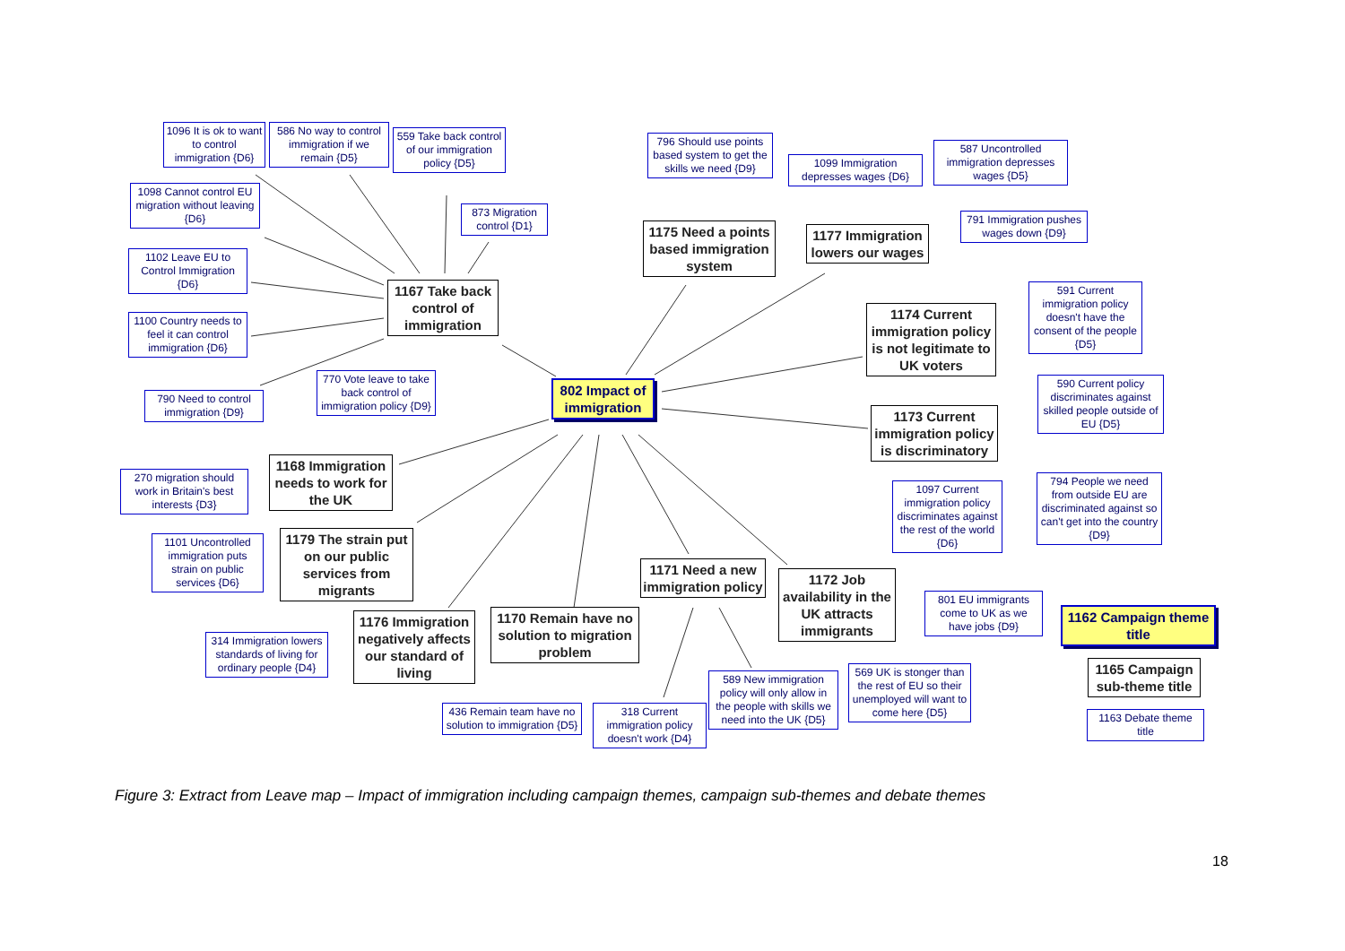1096 It is ok to want to control immigration {D6}
586 No way to control immigration if we remain {D5}
559 Take back control of our immigration policy {D5}
1098 Cannot control EU migration without leaving {D6}
873 Migration control {D1}
1102 Leave EU to Control Immigration {D6}
1167 Take back control of immigration
1100 Country needs to feel it can control immigration {D6}
770 Vote leave to take back control of immigration policy {D9}
790 Need to control immigration {D9}
796 Should use points based system to get the skills we need {D9}
1175 Need a points based immigration system
1099 Immigration depresses wages {D6}
587 Uncontrolled immigration depresses wages {D5}
1177 Immigration lowers our wages
791 Immigration pushes wages down {D9}
1174 Current immigration policy is not legitimate to UK voters
591 Current immigration policy doesn't have the consent of the people {D5}
802 Impact of immigration
1173 Current immigration policy is discriminatory
590 Current policy discriminates against skilled people outside of EU {D5}
1168 Immigration needs to work for the UK
270 migration should work in Britain's best interests {D3}
1097 Current immigration policy discriminates against the rest of the world {D6}
794 People we need from outside EU are discriminated against so can't get into the country {D9}
1179 The strain put on our public services from migrants
1101 Uncontrolled immigration puts strain on public services {D6}
1171 Need a new immigration policy
1172 Job availability in the UK attracts immigrants
801 EU immigrants come to UK as we have jobs {D9}
1162 Campaign theme title
1176 Immigration negatively affects our standard of living
1170 Remain have no solution to migration problem
314 Immigration lowers standards of living for ordinary people {D4}
1165 Campaign sub-theme title
569 UK is stonger than the rest of EU so their unemployed will want to come here {D5}
589 New immigration policy will only allow in the people with skills we need into the UK {D5}
436 Remain team have no solution to immigration {D5}
318 Current immigration policy doesn't work {D4}
1163 Debate theme title
Figure 3: Extract from Leave map – Impact of immigration including campaign themes, campaign sub-themes and debate themes
18